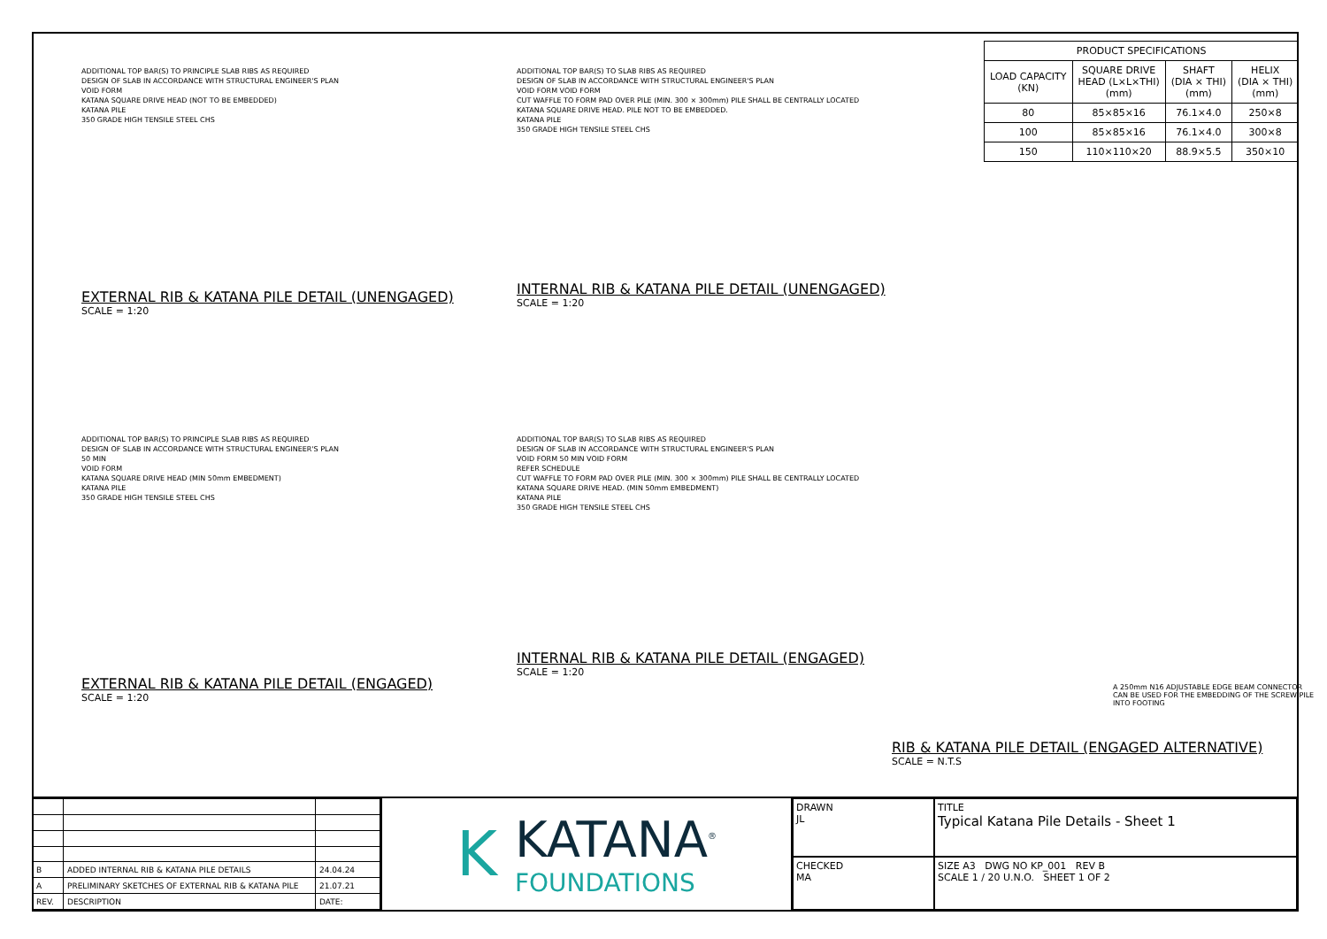| PRODUCT SPECIFICATIONS | | | |
| --- | --- | --- | --- |
| LOAD CAPACITY (KN) | SQUARE DRIVE HEAD (L×L×THI) (mm) | SHAFT (DIA × THI) (mm) | HELIX (DIA × THI) (mm) |
| 80 | 85×85×16 | 76.1×4.0 | 250×8 |
| 100 | 85×85×16 | 76.1×4.0 | 300×8 |
| 150 | 110×110×20 | 88.9×5.5 | 350×10 |
ADDITIONAL TOP BAR(S) TO PRINCIPLE SLAB RIBS AS REQUIRED
DESIGN OF SLAB IN ACCORDANCE WITH STRUCTURAL ENGINEER'S PLAN
VOID FORM
KATANA SQUARE DRIVE HEAD (NOT TO BE EMBEDDED)
KATANA PILE
350 GRADE HIGH TENSILE STEEL CHS
EXTERNAL RIB & KATANA PILE DETAIL (UNENGAGED)
SCALE = 1:20
ADDITIONAL TOP BAR(S) TO SLAB RIBS AS REQUIRED
DESIGN OF SLAB IN ACCORDANCE WITH STRUCTURAL ENGINEER'S PLAN
VOID FORM VOID FORM
CUT WAFFLE TO FORM PAD OVER PILE (MIN. 300 × 300mm) PILE SHALL BE CENTRALLY LOCATED
KATANA SQUARE DRIVE HEAD. PILE NOT TO BE EMBEDDED.
KATANA PILE
350 GRADE HIGH TENSILE STEEL CHS
INTERNAL RIB & KATANA PILE DETAIL (UNENGAGED)
SCALE = 1:20
ADDITIONAL TOP BAR(S) TO PRINCIPLE SLAB RIBS AS REQUIRED
DESIGN OF SLAB IN ACCORDANCE WITH STRUCTURAL ENGINEER'S PLAN
50 MIN
VOID FORM
KATANA SQUARE DRIVE HEAD (MIN 50mm EMBEDMENT)
KATANA PILE
350 GRADE HIGH TENSILE STEEL CHS
EXTERNAL RIB & KATANA PILE DETAIL (ENGAGED)
SCALE = 1:20
ADDITIONAL TOP BAR(S) TO SLAB RIBS AS REQUIRED
DESIGN OF SLAB IN ACCORDANCE WITH STRUCTURAL ENGINEER'S PLAN
VOID FORM 50 MIN VOID FORM
REFER SCHEDULE
CUT WAFFLE TO FORM PAD OVER PILE (MIN. 300 × 300mm) PILE SHALL BE CENTRALLY LOCATED
KATANA SQUARE DRIVE HEAD. (MIN 50mm EMBEDMENT)
KATANA PILE
350 GRADE HIGH TENSILE STEEL CHS
INTERNAL RIB & KATANA PILE DETAIL (ENGAGED)
SCALE = 1:20
A 250mm N16 ADJUSTABLE EDGE BEAM CONNECTOR CAN BE USED FOR THE EMBEDDING OF THE SCREW PILE INTO FOOTING
RIB & KATANA PILE DETAIL (ENGAGED ALTERNATIVE)
SCALE = N.T.S
| B | ADDED INTERNAL RIB & KATANA PILE DETAILS | 24.04.24 |
| A | PRELIMINARY SKETCHES OF EXTERNAL RIB & KATANA PILE | 21.07.21 |
| REV. | DESCRIPTION | DATE: |
K
KATANA<sup>®</sup>
FOUNDATIONS
DRAWN
JL
TITLE
Typical Katana Pile Details - Sheet 1
CHECKED
MA
SIZE A3 DWG NO KP_001 REV B
SCALE 1 / 20 U.N.O. SHEET 1 OF 2